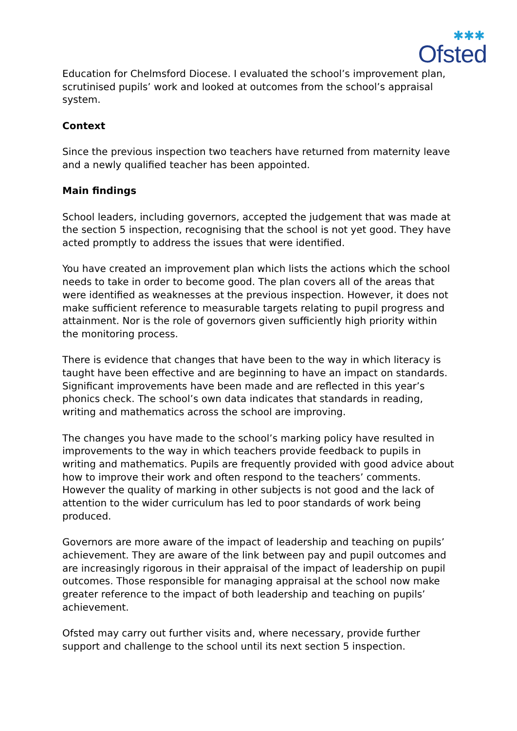✱✱✱
Ofsted
Education for Chelmsford Diocese. I evaluated the school’s improvement plan, scrutinised pupils’ work and looked at outcomes from the school’s appraisal system.
Context
Since the previous inspection two teachers have returned from maternity leave and a newly qualified teacher has been appointed.
Main findings
School leaders, including governors, accepted the judgement that was made at the section 5 inspection, recognising that the school is not yet good. They have acted promptly to address the issues that were identified.
You have created an improvement plan which lists the actions which the school needs to take in order to become good. The plan covers all of the areas that were identified as weaknesses at the previous inspection. However, it does not make sufficient reference to measurable targets relating to pupil progress and attainment. Nor is the role of governors given sufficiently high priority within the monitoring process.
There is evidence that changes that have been to the way in which literacy is taught have been effective and are beginning to have an impact on standards. Significant improvements have been made and are reflected in this year’s phonics check. The school’s own data indicates that standards in reading, writing and mathematics across the school are improving.
The changes you have made to the school’s marking policy have resulted in improvements to the way in which teachers provide feedback to pupils in writing and mathematics. Pupils are frequently provided with good advice about how to improve their work and often respond to the teachers’ comments. However the quality of marking in other subjects is not good and the lack of attention to the wider curriculum has led to poor standards of work being produced.
Governors are more aware of the impact of leadership and teaching on pupils’ achievement. They are aware of the link between pay and pupil outcomes and are increasingly rigorous in their appraisal of the impact of leadership on pupil outcomes. Those responsible for managing appraisal at the school now make greater reference to the impact of both leadership and teaching on pupils’ achievement.
Ofsted may carry out further visits and, where necessary, provide further support and challenge to the school until its next section 5 inspection.